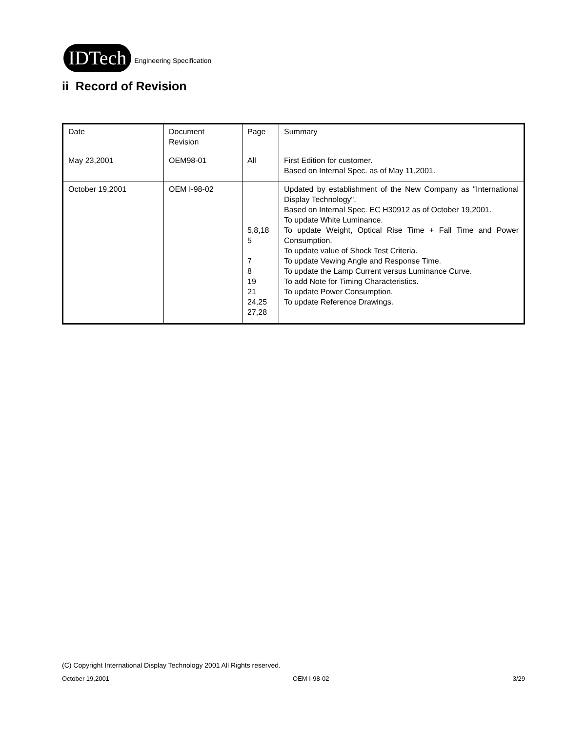IDTech Engineering Specification
ii Record of Revision
| Date | Document Revision | Page | Summary |
| May 23,2001 | OEM98-01 | All | First Edition for customer. Based on Internal Spec. as of May 11,2001. |
| October 19,2001 | OEM I-98-02 | 5,8,18 5 7 8 19 21 24,25 27,28 | Updated by establishment of the New Company as "International Display Technology". Based on Internal Spec. EC H30912 as of October 19,2001. To update White Luminance. To update Weight, Optical Rise Time + Fall Time and Power Consumption. To update value of Shock Test Criteria. To update Vewing Angle and Response Time. To update the Lamp Current versus Luminance Curve. To add Note for Timing Characteristics. To update Power Consumption. To update Reference Drawings. |
(C) Copyright International Display Technology 2001 All Rights reserved.
October 19,2001 OEM I-98-02 3/29